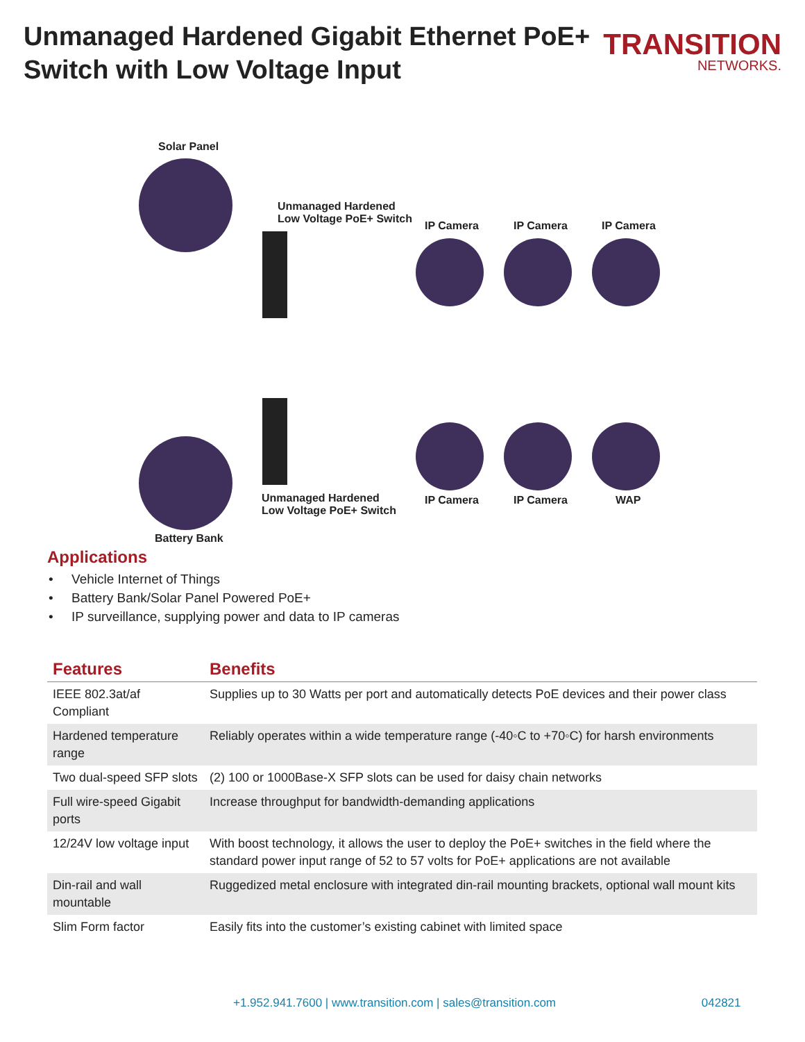Unmanaged Hardened Gigabit Ethernet PoE+
Switch with Low Voltage Input
TRANSITION
NETWORKS.
Solar Panel
Unmanaged Hardened
Low Voltage PoE+ Switch
IP Camera IP Camera IP Camera
Unmanaged Hardened
Low Voltage PoE+ Switch
IP Camera IP Camera WAP
Battery Bank
Applications
• Vehicle Internet of Things
• Battery Bank/Solar Panel Powered PoE+
• IP surveillance, supplying power and data to IP cameras
| Features | Benefits |
| --- | --- |
| IEEE 802.3at/af Compliant | Supplies up to 30 Watts per port and automatically detects PoE devices and their power class |
| Hardened temperature range | Reliably operates within a wide temperature range (-40◦C to +70◦C) for harsh environments |
| Two dual-speed SFP slots | (2) 100 or 1000Base-X SFP slots can be used for daisy chain networks |
| Full wire-speed Gigabit ports | Increase throughput for bandwidth-demanding applications |
| 12/24V low voltage input | With boost technology, it allows the user to deploy the PoE+ switches in the field where the standard power input range of 52 to 57 volts for PoE+ applications are not available |
| Din-rail and wall mountable | Ruggedized metal enclosure with integrated din-rail mounting brackets, optional wall mount kits |
| Slim Form factor | Easily fits into the customer’s existing cabinet with limited space |
+1.952.941.7600 | www.transition.com | sales@transition.com 042821